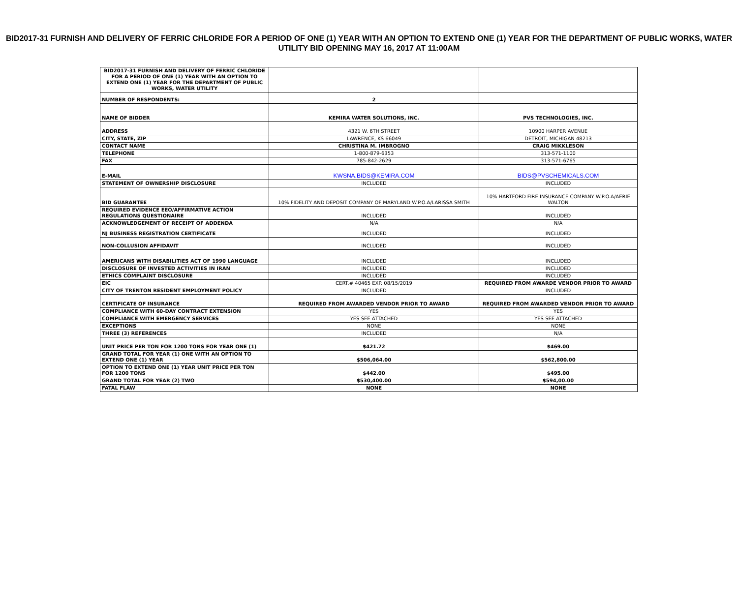BID2017-31 FURNISH AND DELIVERY OF FERRIC CHLORIDE FOR A PERIOD OF ONE (1) YEAR WITH AN OPTION TO EXTEND ONE (1) YEAR FOR THE DEPARTMENT OF PUBLIC WORKS, WATER UTILITY BID OPENING MAY 16, 2017 AT 11:00AM
| BID2017-31 FURNISH AND DELIVERY OF FERRIC CHLORIDE FOR A PERIOD OF ONE (1) YEAR WITH AN OPTION TO EXTEND ONE (1) YEAR FOR THE DEPARTMENT OF PUBLIC WORKS, WATER UTILITY | | |
| NUMBER OF RESPONDENTS: | 2 | |
| NAME OF BIDDER | KEMIRA WATER SOLUTIONS, INC. | PVS TECHNOLOGIES, INC. |
| ADDRESS | 4321 W. 6TH STREET | 10900 HARPER AVENUE |
| CITY, STATE, ZIP | LAWRENCE, KS 66049 | DETROIT, MICHIGAN 48213 |
| CONTACT NAME | CHRISTINA M. IMBROGNO | CRAIG MIKKLESON |
| TELEPHONE | 1-800-879-6353 | 313-571-1100 |
| FAX | 785-842-2629 | 313-571-6765 |
| E-MAIL | KWSNA.BIDS@KEMIRA.COM | BIDS@PVSCHEMICALS.COM |
| STATEMENT OF OWNERSHIP DISCLOSURE | INCLUDED | INCLUDED |
| BID GUARANTEE | 10% FIDELITY AND DEPOSIT COMPANY OF MARYLAND W.P.O.A/LARISSA SMITH | 10% HARTFORD FIRE INSURANCE COMPANY W.P.O.A/AERIE WALTON |
| REQUIRED EVIDENCE EEO/AFFIRMATIVE ACTION REGULATIONS QUESTIONAIRE | INCLUDED | INCLUDED |
| ACKNOWLEDGEMENT OF RECEIPT OF ADDENDA | N/A | N/A |
| NJ BUSINESS REGISTRATION CERTIFICATE | INCLUDED | INCLUDED |
| NON-COLLUSION AFFIDAVIT | INCLUDED | INCLUDED |
| AMERICANS WITH DISABILITIES ACT OF 1990 LANGUAGE | INCLUDED | INCLUDED |
| DISCLOSURE OF INVESTED ACTIVITIES IN IRAN | INCLUDED | INCLUDED |
| ETHICS COMPLAINT DISCLOSURE | INCLUDED | INCLUDED |
| EIC | CERT.# 40465 EXP. 08/15/2019 | REQUIRED FROM AWARDE VENDOR PRIOR TO AWARD |
| CITY OF TRENTON RESIDENT EMPLOYMENT POLICY | INCLUDED | INCLUDED |
| CERTIFICATE OF INSURANCE | REQUIRED FROM AWARDED VENDOR PRIOR TO AWARD | REQUIRED FROM AWARDED VENDOR PRIOR TO AWARD |
| COMPLIANCE WITH 60-DAY CONTRACT EXTENSION | YES | YES |
| COMPLIANCE WITH EMERGENCY SERVICES | YES SEE ATTACHED | YES SEE ATTACHED |
| EXCEPTIONS | NONE | NONE |
| THREE (3) REFERENCES | INCLUDED | N/A |
| UNIT PRICE PER TON FOR 1200 TONS FOR YEAR ONE (1) | $421.72 | $469.00 |
| GRAND TOTAL FOR YEAR (1) ONE WITH AN OPTION TO EXTEND ONE (1) YEAR | $506,064.00 | $562,800.00 |
| OPTION TO EXTEND ONE (1) YEAR UNIT PRICE PER TON FOR 1200 TONS | $442.00 | $495.00 |
| GRAND TOTAL FOR YEAR (2) TWO | $530,400.00 | $594,00.00 |
| FATAL FLAW | NONE | NONE |